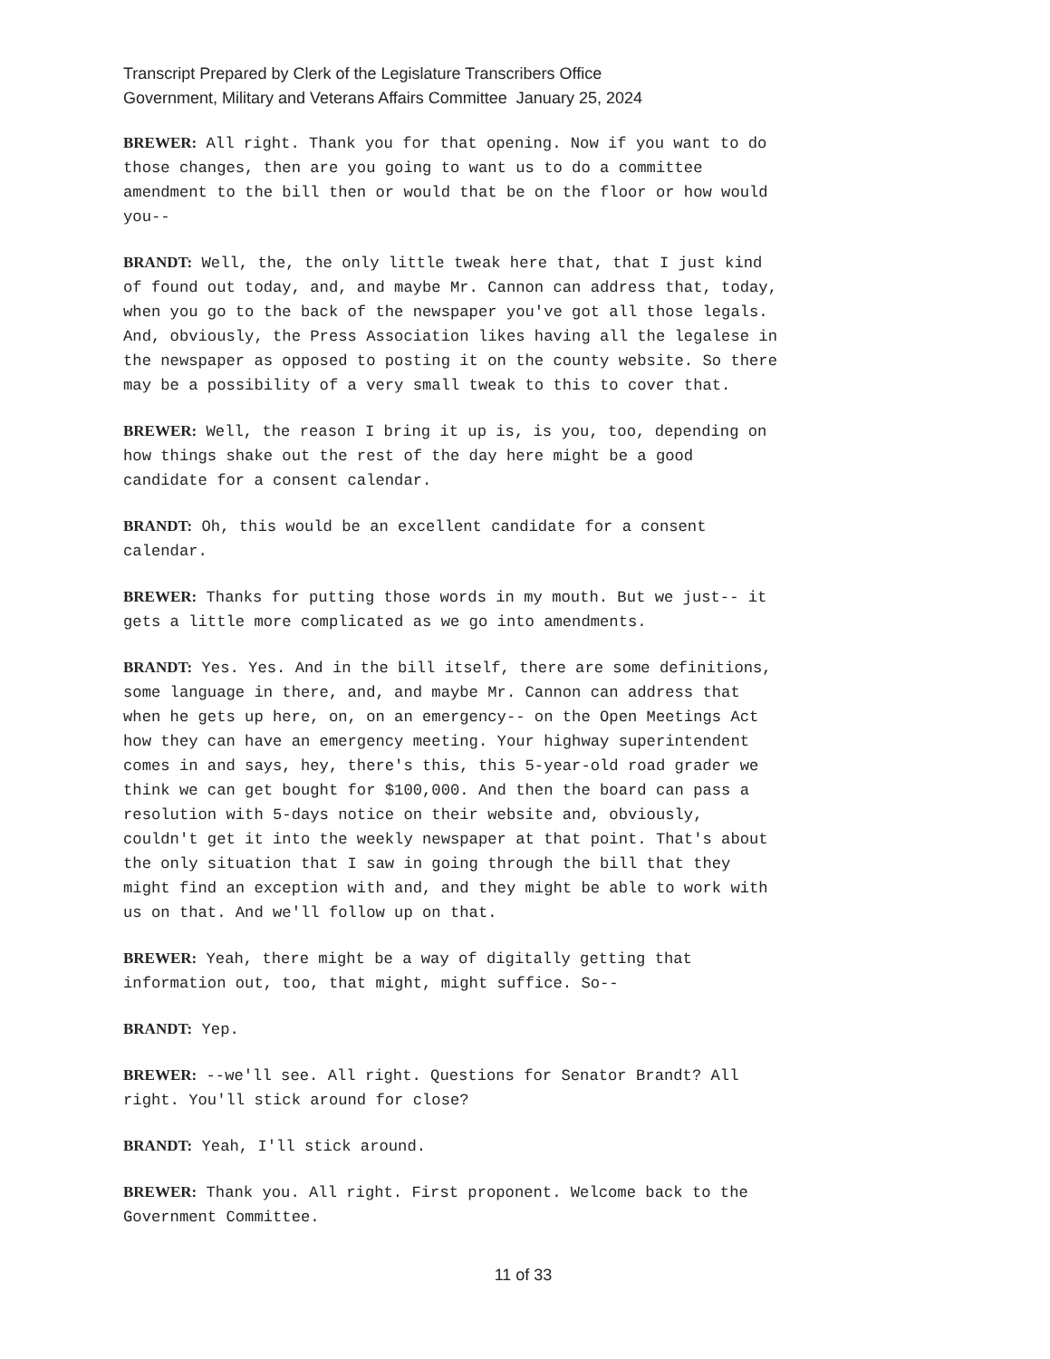Transcript Prepared by Clerk of the Legislature Transcribers Office
Government, Military and Veterans Affairs Committee January 25, 2024
BREWER: All right. Thank you for that opening. Now if you want to do those changes, then are you going to want us to do a committee amendment to the bill then or would that be on the floor or how would you--
BRANDT: Well, the, the only little tweak here that, that I just kind of found out today, and, and maybe Mr. Cannon can address that, today, when you go to the back of the newspaper you've got all those legals. And, obviously, the Press Association likes having all the legalese in the newspaper as opposed to posting it on the county website. So there may be a possibility of a very small tweak to this to cover that.
BREWER: Well, the reason I bring it up is, is you, too, depending on how things shake out the rest of the day here might be a good candidate for a consent calendar.
BRANDT: Oh, this would be an excellent candidate for a consent calendar.
BREWER: Thanks for putting those words in my mouth. But we just-- it gets a little more complicated as we go into amendments.
BRANDT: Yes. Yes. And in the bill itself, there are some definitions, some language in there, and, and maybe Mr. Cannon can address that when he gets up here, on, on an emergency-- on the Open Meetings Act how they can have an emergency meeting. Your highway superintendent comes in and says, hey, there's this, this 5-year-old road grader we think we can get bought for $100,000. And then the board can pass a resolution with 5-days notice on their website and, obviously, couldn't get it into the weekly newspaper at that point. That's about the only situation that I saw in going through the bill that they might find an exception with and, and they might be able to work with us on that. And we'll follow up on that.
BREWER: Yeah, there might be a way of digitally getting that information out, too, that might, might suffice. So--
BRANDT: Yep.
BREWER: --we'll see. All right. Questions for Senator Brandt? All right. You'll stick around for close?
BRANDT: Yeah, I'll stick around.
BREWER: Thank you. All right. First proponent. Welcome back to the Government Committee.
11 of 33